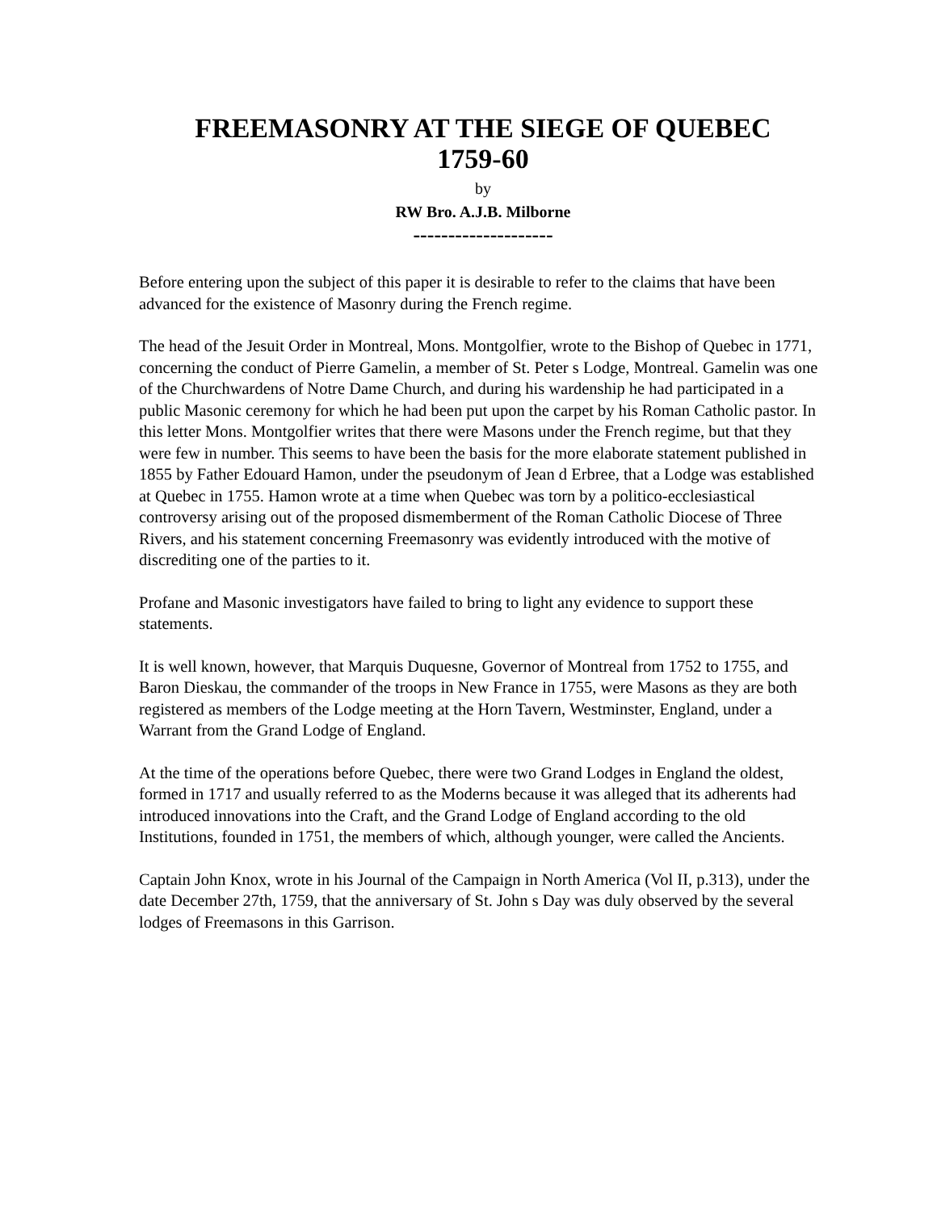FREEMASONRY AT THE SIEGE OF QUEBEC
1759-60
by
RW Bro. A.J.B. Milborne
--------------------
Before entering upon the subject of this paper it is desirable to refer to the claims that have been advanced for the existence of Masonry during the French regime.
The head of the Jesuit Order in Montreal, Mons. Montgolfier, wrote to the Bishop of Quebec in 1771, concerning the conduct of Pierre Gamelin, a member of St. Peter s Lodge, Montreal. Gamelin was one of the Churchwardens of Notre Dame Church, and during his wardenship he had participated in a public Masonic ceremony for which he had been put upon the carpet by his Roman Catholic pastor. In this letter Mons. Montgolfier writes that there were Masons under the French regime, but that they were few in number. This seems to have been the basis for the more elaborate statement published in 1855 by Father Edouard Hamon, under the pseudonym of Jean d Erbree, that a Lodge was established at Quebec in 1755. Hamon wrote at a time when Quebec was torn by a politico-ecclesiastical controversy arising out of the proposed dismemberment of the Roman Catholic Diocese of Three Rivers, and his statement concerning Freemasonry was evidently introduced with the motive of discrediting one of the parties to it.
Profane and Masonic investigators have failed to bring to light any evidence to support these statements.
It is well known, however, that Marquis Duquesne, Governor of Montreal from 1752 to 1755, and Baron Dieskau, the commander of the troops in New France in 1755, were Masons as they are both registered as members of the Lodge meeting at the Horn Tavern, Westminster, England, under a Warrant from the Grand Lodge of England.
At the time of the operations before Quebec, there were two Grand Lodges in England the oldest, formed in 1717 and usually referred to as the Moderns because it was alleged that its adherents had introduced innovations into the Craft, and the Grand Lodge of England according to the old Institutions, founded in 1751, the members of which, although younger, were called the Ancients.
Captain John Knox, wrote in his Journal of the Campaign in North America (Vol II, p.313), under the date December 27th, 1759, that the anniversary of St. John s Day was duly observed by the several lodges of Freemasons in this Garrison.